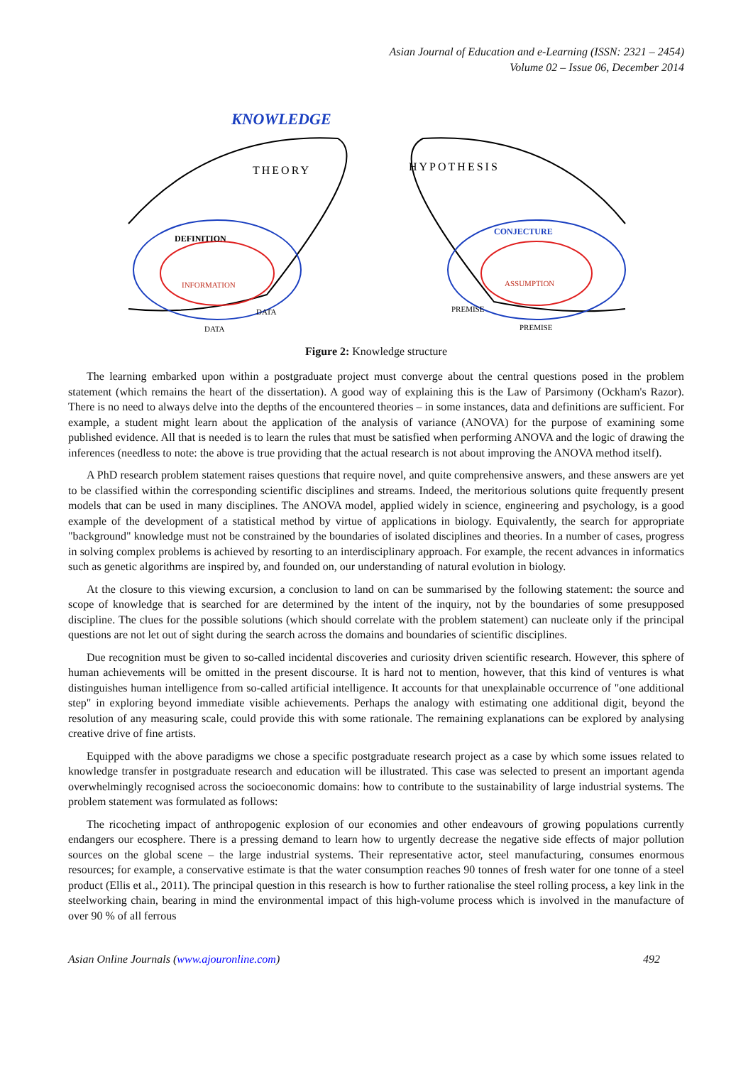Asian Journal of Education and e-Learning (ISSN: 2321 – 2454)
Volume 02 – Issue 06, December 2014
KNOWLEDGE
THEORY
HYPOTHESIS
DEFINITION
INFORMATION
CONJECTURE
ASSUMPTION
DATA
DATA
PREMISE
PREMISE
Figure 2: Knowledge structure
The learning embarked upon within a postgraduate project must converge about the central questions posed in the problem statement (which remains the heart of the dissertation). A good way of explaining this is the Law of Parsimony (Ockham's Razor). There is no need to always delve into the depths of the encountered theories – in some instances, data and definitions are sufficient. For example, a student might learn about the application of the analysis of variance (ANOVA) for the purpose of examining some published evidence. All that is needed is to learn the rules that must be satisfied when performing ANOVA and the logic of drawing the inferences (needless to note: the above is true providing that the actual research is not about improving the ANOVA method itself).
A PhD research problem statement raises questions that require novel, and quite comprehensive answers, and these answers are yet to be classified within the corresponding scientific disciplines and streams. Indeed, the meritorious solutions quite frequently present models that can be used in many disciplines. The ANOVA model, applied widely in science, engineering and psychology, is a good example of the development of a statistical method by virtue of applications in biology. Equivalently, the search for appropriate "background" knowledge must not be constrained by the boundaries of isolated disciplines and theories. In a number of cases, progress in solving complex problems is achieved by resorting to an interdisciplinary approach. For example, the recent advances in informatics such as genetic algorithms are inspired by, and founded on, our understanding of natural evolution in biology.
At the closure to this viewing excursion, a conclusion to land on can be summarised by the following statement: the source and scope of knowledge that is searched for are determined by the intent of the inquiry, not by the boundaries of some presupposed discipline. The clues for the possible solutions (which should correlate with the problem statement) can nucleate only if the principal questions are not let out of sight during the search across the domains and boundaries of scientific disciplines.
Due recognition must be given to so-called incidental discoveries and curiosity driven scientific research. However, this sphere of human achievements will be omitted in the present discourse. It is hard not to mention, however, that this kind of ventures is what distinguishes human intelligence from so-called artificial intelligence. It accounts for that unexplainable occurrence of "one additional step" in exploring beyond immediate visible achievements. Perhaps the analogy with estimating one additional digit, beyond the resolution of any measuring scale, could provide this with some rationale. The remaining explanations can be explored by analysing creative drive of fine artists.
Equipped with the above paradigms we chose a specific postgraduate research project as a case by which some issues related to knowledge transfer in postgraduate research and education will be illustrated. This case was selected to present an important agenda overwhelmingly recognised across the socioeconomic domains: how to contribute to the sustainability of large industrial systems. The problem statement was formulated as follows:
The ricocheting impact of anthropogenic explosion of our economies and other endeavours of growing populations currently endangers our ecosphere. There is a pressing demand to learn how to urgently decrease the negative side effects of major pollution sources on the global scene – the large industrial systems. Their representative actor, steel manufacturing, consumes enormous resources; for example, a conservative estimate is that the water consumption reaches 90 tonnes of fresh water for one tonne of a steel product (Ellis et al., 2011). The principal question in this research is how to further rationalise the steel rolling process, a key link in the steelworking chain, bearing in mind the environmental impact of this high-volume process which is involved in the manufacture of over 90 % of all ferrous
Asian Online Journals (www.ajouronline.com) 492